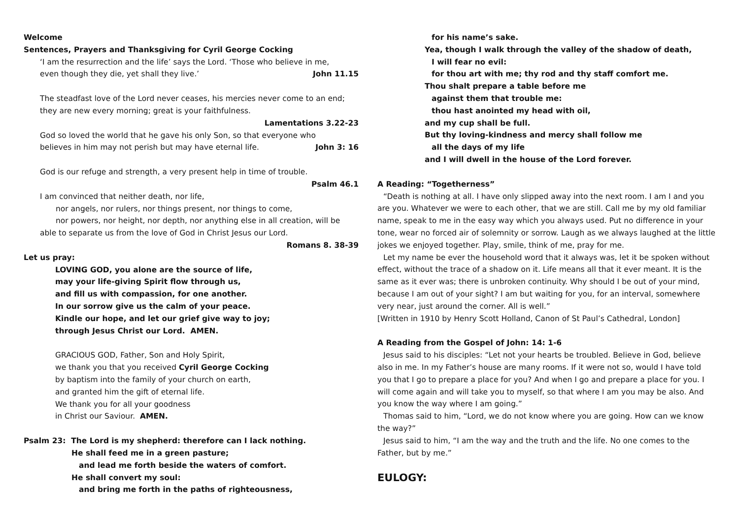Welcome
Sentences, Prayers and Thanksgiving for Cyril George Cocking
‘I am the resurrection and the life’ says the Lord. ‘Those who believe in me,
even though they die, yet shall they live.’ John 11.15
The steadfast love of the Lord never ceases, his mercies never come to an end; they are new every morning; great is your faithfulness.
Lamentations 3.22-23
God so loved the world that he gave his only Son, so that everyone who
believes in him may not perish but may have eternal life. John 3: 16
God is our refuge and strength, a very present help in time of trouble.
Psalm 46.1
I am convinced that neither death, nor life,
nor angels, nor rulers, nor things present, nor things to come,
nor powers, nor height, nor depth, nor anything else in all creation, will be able to separate us from the love of God in Christ Jesus our Lord.
Romans 8. 38-39
Let us pray:
LOVING GOD, you alone are the source of life,
may your life-giving Spirit flow through us,
and fill us with compassion, for one another.
In our sorrow give us the calm of your peace.
Kindle our hope, and let our grief give way to joy;
through Jesus Christ our Lord. AMEN.
GRACIOUS GOD, Father, Son and Holy Spirit,
we thank you that you received Cyril George Cocking
by baptism into the family of your church on earth,
and granted him the gift of eternal life.
We thank you for all your goodness
in Christ our Saviour. AMEN.
Psalm 23: The Lord is my shepherd: therefore can I lack nothing.
He shall feed me in a green pasture;
and lead me forth beside the waters of comfort.
He shall convert my soul:
and bring me forth in the paths of righteousness,
for his name’s sake.
Yea, though I walk through the valley of the shadow of death,
I will fear no evil:
for thou art with me; thy rod and thy staff comfort me.
Thou shalt prepare a table before me
against them that trouble me:
thou hast anointed my head with oil,
and my cup shall be full.
But thy loving-kindness and mercy shall follow me
all the days of my life
and I will dwell in the house of the Lord forever.
A Reading: “Togetherness”
“Death is nothing at all. I have only slipped away into the next room. I am I and you are you. Whatever we were to each other, that we are still. Call me by my old familiar name, speak to me in the easy way which you always used. Put no difference in your tone, wear no forced air of solemnity or sorrow. Laugh as we always laughed at the little jokes we enjoyed together. Play, smile, think of me, pray for me.
Let my name be ever the household word that it always was, let it be spoken without effect, without the trace of a shadow on it. Life means all that it ever meant. It is the same as it ever was; there is unbroken continuity. Why should I be out of your mind, because I am out of your sight? I am but waiting for you, for an interval, somewhere very near, just around the corner. All is well.”
[Written in 1910 by Henry Scott Holland, Canon of St Paul’s Cathedral, London]
A Reading from the Gospel of John: 14: 1-6
Jesus said to his disciples: “Let not your hearts be troubled. Believe in God, believe also in me. In my Father’s house are many rooms. If it were not so, would I have told you that I go to prepare a place for you? And when I go and prepare a place for you. I will come again and will take you to myself, so that where I am you may be also. And you know the way where I am going.”
Thomas said to him, “Lord, we do not know where you are going. How can we know the way?”
Jesus said to him, “I am the way and the truth and the life. No one comes to the Father, but by me.”
EULOGY: